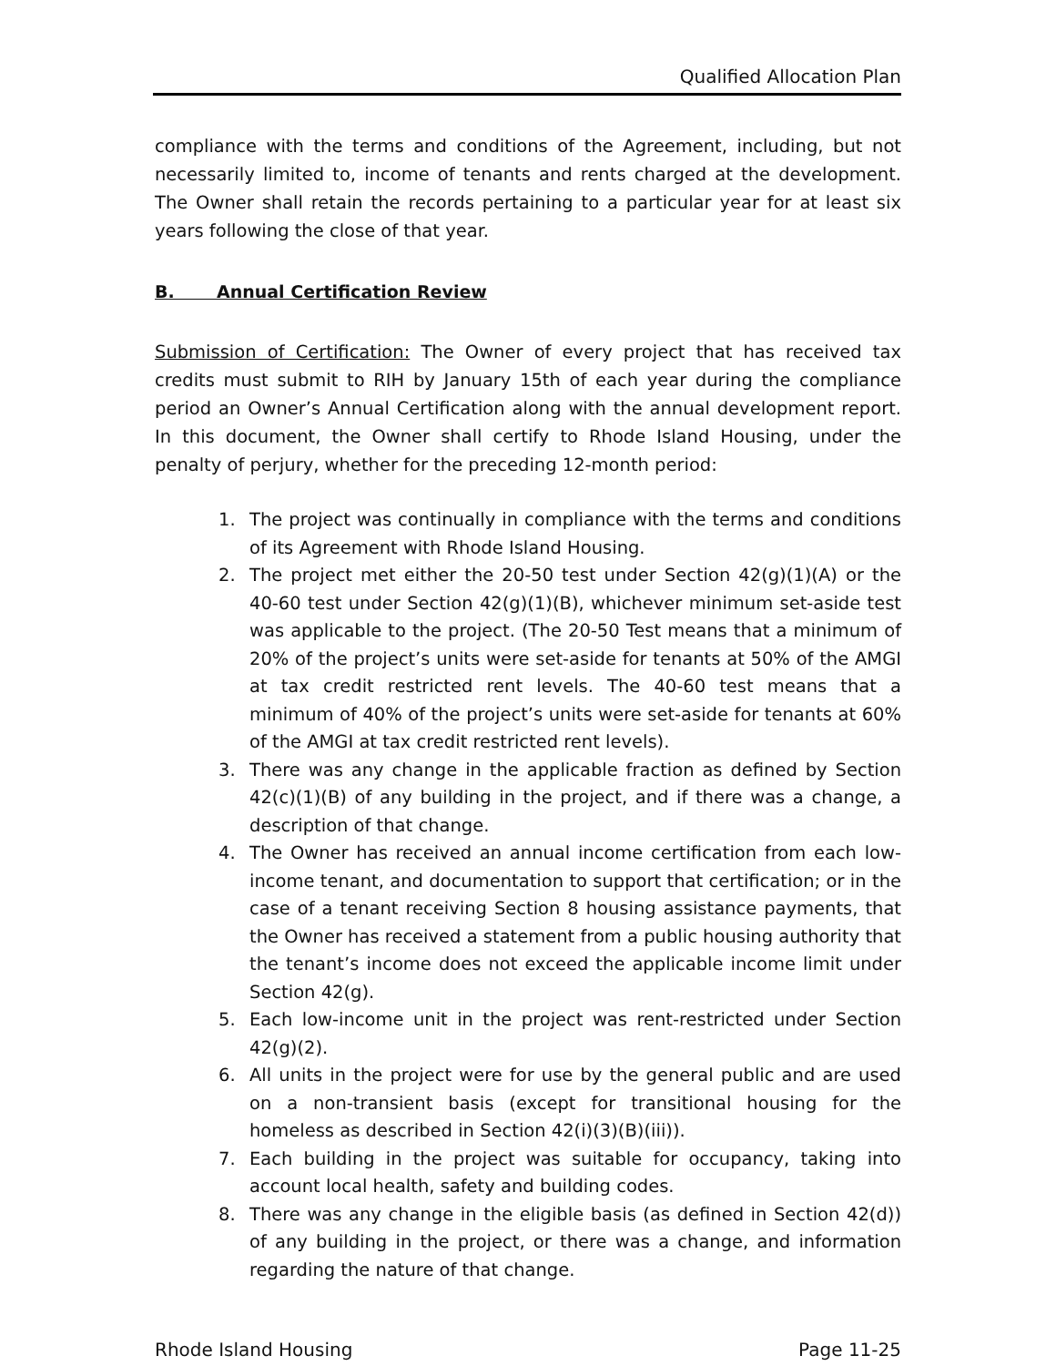Qualified Allocation Plan
compliance with the terms and conditions of the Agreement, including, but not necessarily limited to, income of tenants and rents charged at the development. The Owner shall retain the records pertaining to a particular year for at least six years following the close of that year.
B. Annual Certification Review
Submission of Certification: The Owner of every project that has received tax credits must submit to RIH by January 15th of each year during the compliance period an Owner’s Annual Certification along with the annual development report. In this document, the Owner shall certify to Rhode Island Housing, under the penalty of perjury, whether for the preceding 12-month period:
1. The project was continually in compliance with the terms and conditions of its Agreement with Rhode Island Housing.
2. The project met either the 20-50 test under Section 42(g)(1)(A) or the 40-60 test under Section 42(g)(1)(B), whichever minimum set-aside test was applicable to the project. (The 20-50 Test means that a minimum of 20% of the project’s units were set-aside for tenants at 50% of the AMGI at tax credit restricted rent levels. The 40-60 test means that a minimum of 40% of the project’s units were set-aside for tenants at 60% of the AMGI at tax credit restricted rent levels).
3. There was any change in the applicable fraction as defined by Section 42(c)(1)(B) of any building in the project, and if there was a change, a description of that change.
4. The Owner has received an annual income certification from each low-income tenant, and documentation to support that certification; or in the case of a tenant receiving Section 8 housing assistance payments, that the Owner has received a statement from a public housing authority that the tenant’s income does not exceed the applicable income limit under Section 42(g).
5. Each low-income unit in the project was rent-restricted under Section 42(g)(2).
6. All units in the project were for use by the general public and are used on a non-transient basis (except for transitional housing for the homeless as described in Section 42(i)(3)(B)(iii)).
7. Each building in the project was suitable for occupancy, taking into account local health, safety and building codes.
8. There was any change in the eligible basis (as defined in Section 42(d)) of any building in the project, or there was a change, and information regarding the nature of that change.
Rhode Island Housing Page 11-25